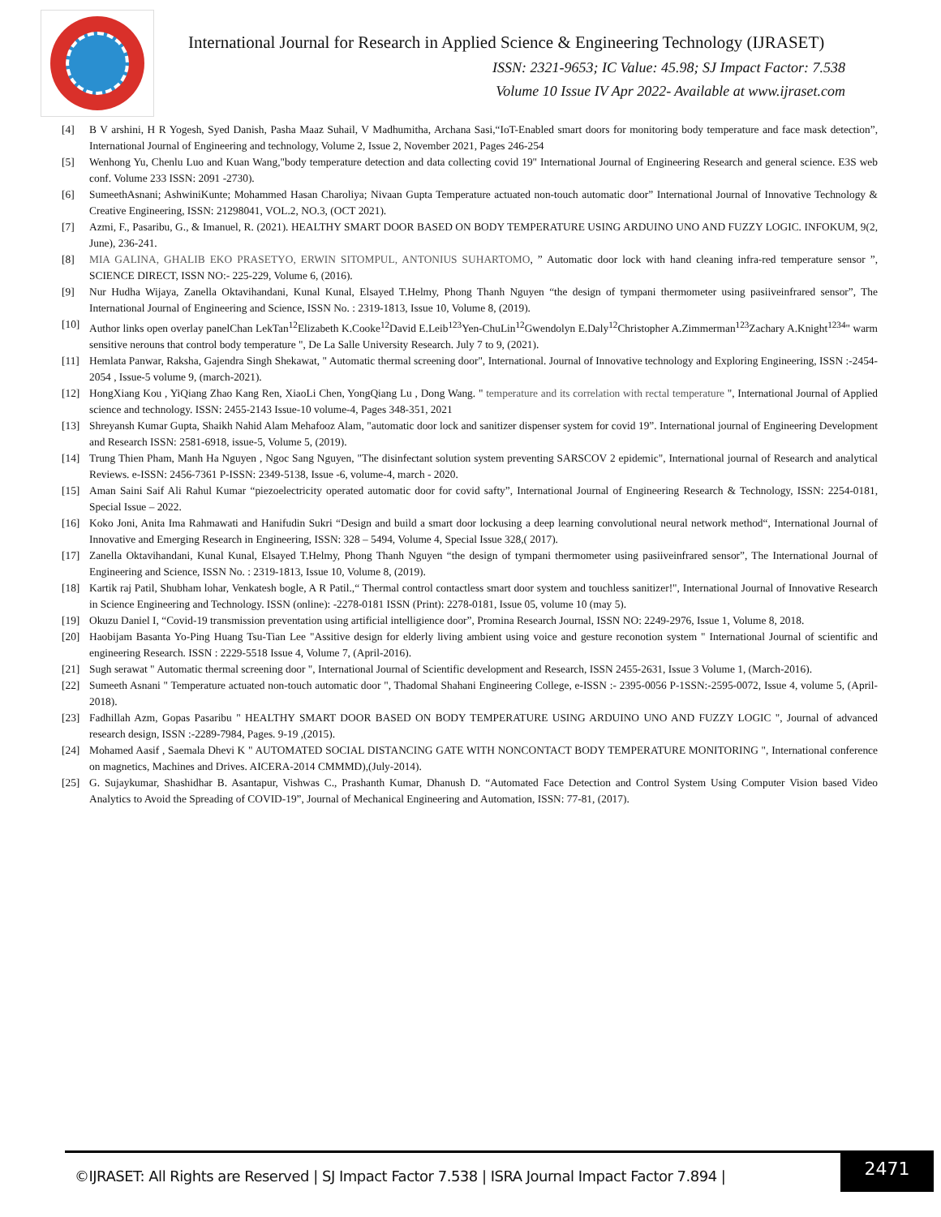International Journal for Research in Applied Science & Engineering Technology (IJRASET)
ISSN: 2321-9653; IC Value: 45.98; SJ Impact Factor: 7.538
Volume 10 Issue IV Apr 2022- Available at www.ijraset.com
[4] B V arshini, H R Yogesh, Syed Danish, Pasha Maaz Suhail, V Madhumitha, Archana Sasi,“IoT-Enabled smart doors for monitoring body temperature and face mask detection”, International Journal of Engineering and technology, Volume 2, Issue 2, November 2021, Pages 246-254
[5] Wenhong Yu, Chenlu Luo and Kuan Wang,"body temperature detection and data collecting covid 19" International Journal of Engineering Research and general science. E3S web conf. Volume 233 ISSN: 2091 -2730).
[6] SumeethAsnani; AshwiniKunte; Mohammed Hasan Charoliya; Nivaan Gupta Temperature actuated non-touch automatic door” International Journal of Innovative Technology & Creative Engineering, ISSN: 21298041, VOL.2, NO.3, (OCT 2021).
[7] Azmi, F., Pasaribu, G., & Imanuel, R. (2021). HEALTHY SMART DOOR BASED ON BODY TEMPERATURE USING ARDUINO UNO AND FUZZY LOGIC. INFOKUM, 9(2, June), 236-241.
[8] MIA GALINA, GHALIB EKO PRASETYO, ERWIN SITOMPUL, ANTONIUS SUHARTOMO, ” Automatic door lock with hand cleaning infra-red temperature sensor ”, SCIENCE DIRECT, ISSN NO:- 225-229, Volume 6, (2016).
[9] Nur Hudha Wijaya, Zanella Oktavihandani, Kunal Kunal, Elsayed T.Helmy, Phong Thanh Nguyen “the design of tympani thermometer using pasiiveinfrared sensor”, The International Journal of Engineering and Science, ISSN No. : 2319-1813, Issue 10, Volume 8, (2019).
[10] Author links open overlay panelChan LekTan<sup>12</sup>Elizabeth K.Cooke<sup>12</sup>David E.Leib<sup>123</sup>Yen-ChuLin<sup>12</sup>Gwendolyn E.Daly<sup>12</sup>Christopher A.Zimmerman<sup>123</sup>Zachary A.Knight<sup>1234</sup>" warm sensitive nerouns that control body temperature ", De La Salle University Research. July 7 to 9, (2021).
[11] Hemlata Panwar, Raksha, Gajendra Singh Shekawat, " Automatic thermal screening door", International. Journal of Innovative technology and Exploring Engineering, ISSN :-2454-2054 , Issue-5 volume 9, (march-2021).
[12] HongXiang Kou , YiQiang Zhao Kang Ren, XiaoLi Chen, YongQiang Lu , Dong Wang. " temperature and its correlation with rectal temperature ", International Journal of Applied science and technology. ISSN: 2455-2143 Issue-10 volume-4, Pages 348-351, 2021
[13] Shreyansh Kumar Gupta, Shaikh Nahid Alam Mehafooz Alam, "automatic door lock and sanitizer dispenser system for covid 19”. International journal of Engineering Development and Research ISSN: 2581-6918, issue-5, Volume 5, (2019).
[14] Trung Thien Pham, Manh Ha Nguyen , Ngoc Sang Nguyen, "The disinfectant solution system preventing SARSCOV 2 epidemic", International journal of Research and analytical Reviews. e-ISSN: 2456-7361 P-ISSN: 2349-5138, Issue -6, volume-4, march - 2020.
[15] Aman Saini Saif Ali Rahul Kumar “piezoelectricity operated automatic door for covid safty”, International Journal of Engineering Research & Technology, ISSN: 2254-0181, Special Issue – 2022.
[16] Koko Joni, Anita Ima Rahmawati and Hanifudin Sukri “Design and build a smart door lockusing a deep learning convolutional neural network method“, International Journal of Innovative and Emerging Research in Engineering, ISSN: 328 – 5494, Volume 4, Special Issue 328,( 2017).
[17] Zanella Oktavihandani, Kunal Kunal, Elsayed T.Helmy, Phong Thanh Nguyen “the design of tympani thermometer using pasiiveinfrared sensor”, The International Journal of Engineering and Science, ISSN No. : 2319-1813, Issue 10, Volume 8, (2019).
[18] Kartik raj Patil, Shubham lohar, Venkatesh bogle, A R Patil.,“ Thermal control contactless smart door system and touchless sanitizer!", International Journal of Innovative Research in Science Engineering and Technology. ISSN (online): -2278-0181 ISSN (Print): 2278-0181, Issue 05, volume 10 (may 5).
[19] Okuzu Daniel I, “Covid-19 transmission preventation using artificial intelligience door”, Promina Research Journal, ISSN NO: 2249-2976, Issue 1, Volume 8, 2018.
[20] Haobijam Basanta Yo-Ping Huang Tsu-Tian Lee "Assitive design for elderly living ambient using voice and gesture reconotion system " International Journal of scientific and engineering Research. ISSN : 2229-5518 Issue 4, Volume 7, (April-2016).
[21] Sugh serawat " Automatic thermal screening door ", International Journal of Scientific development and Research, ISSN 2455-2631, Issue 3 Volume 1, (March-2016).
[22] Sumeeth Asnani " Temperature actuated non-touch automatic door ", Thadomal Shahani Engineering College, e-ISSN :- 2395-0056 P-1SSN:-2595-0072, Issue 4, volume 5, (April-2018).
[23] Fadhillah Azm, Gopas Pasaribu " HEALTHY SMART DOOR BASED ON BODY TEMPERATURE USING ARDUINO UNO AND FUZZY LOGIC ", Journal of advanced research design, ISSN :-2289-7984, Pages. 9-19 ,(2015).
[24] Mohamed Aasif , Saemala Dhevi K " AUTOMATED SOCIAL DISTANCING GATE WITH NONCONTACT BODY TEMPERATURE MONITORING ", International conference on magnetics, Machines and Drives. AICERA-2014 CMMMD),(July-2014).
[25] G. Sujaykumar, Shashidhar B. Asantapur, Vishwas C., Prashanth Kumar, Dhanush D. “Automated Face Detection and Control System Using Computer Vision based Video Analytics to Avoid the Spreading of COVID-19”, Journal of Mechanical Engineering and Automation, ISSN: 77-81, (2017).
©IJRASET: All Rights are Reserved | SJ Impact Factor 7.538 | ISRA Journal Impact Factor 7.894 |
2471